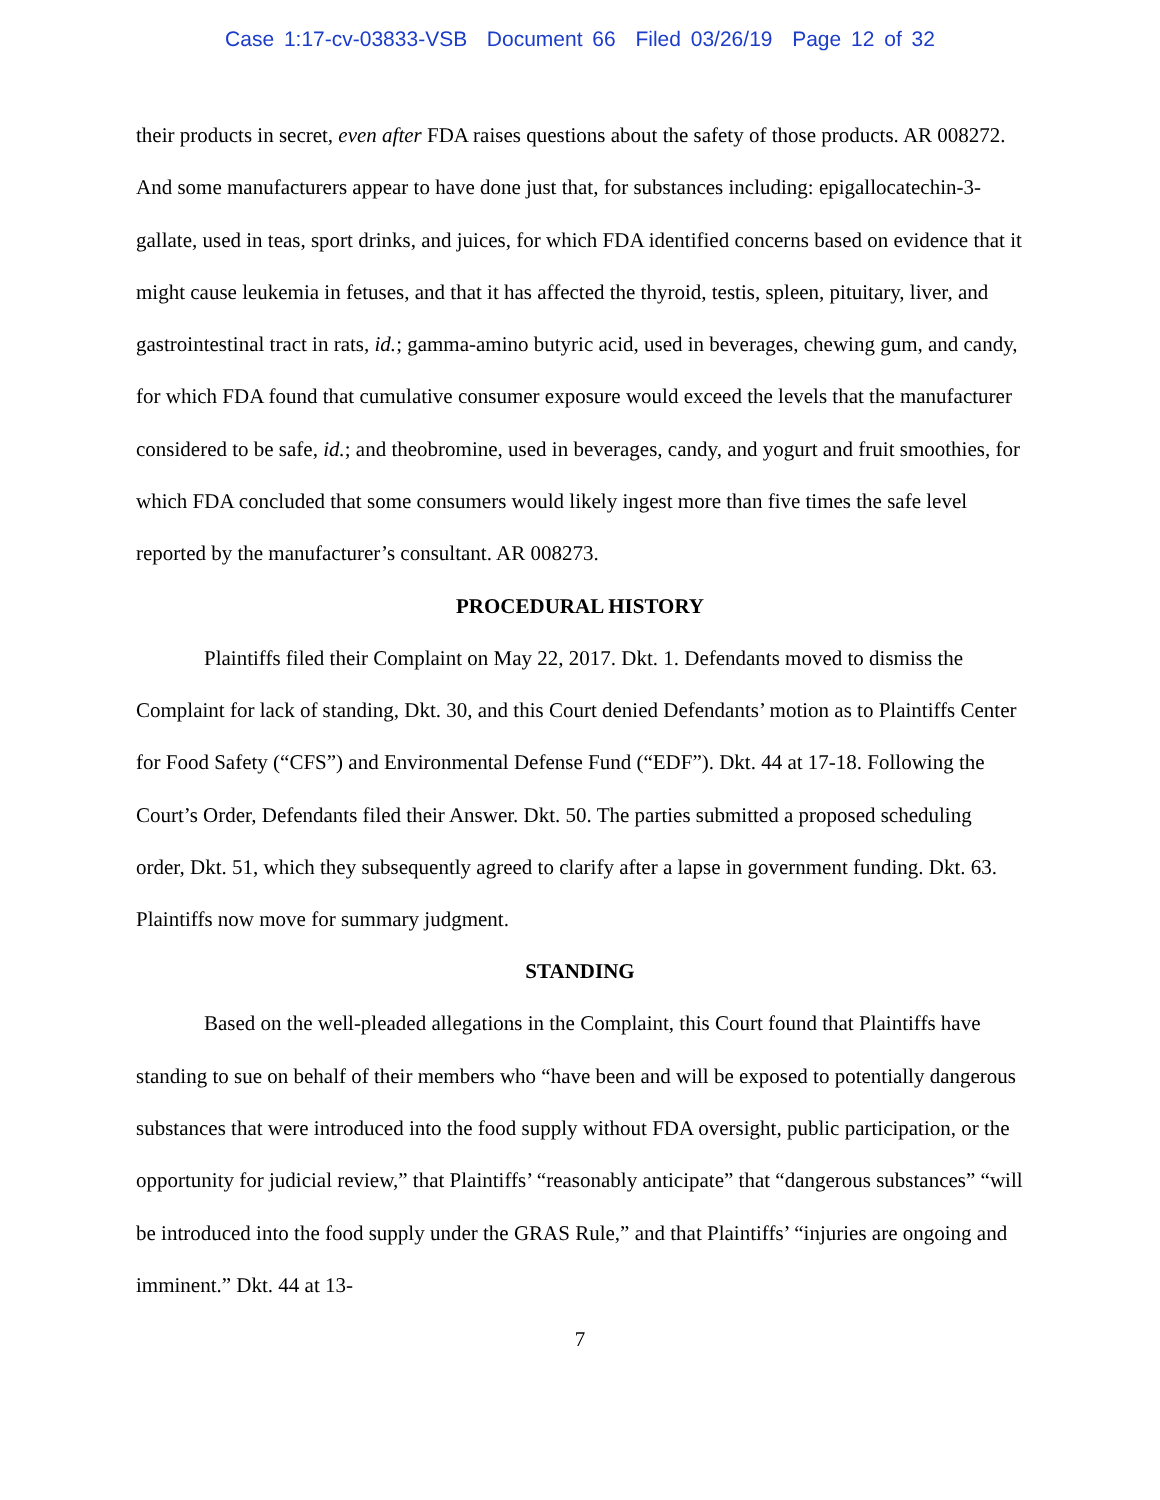Case 1:17-cv-03833-VSB Document 66 Filed 03/26/19 Page 12 of 32
their products in secret, even after FDA raises questions about the safety of those products. AR 008272. And some manufacturers appear to have done just that, for substances including: epigallocatechin-3-gallate, used in teas, sport drinks, and juices, for which FDA identified concerns based on evidence that it might cause leukemia in fetuses, and that it has affected the thyroid, testis, spleen, pituitary, liver, and gastrointestinal tract in rats, id.; gamma-amino butyric acid, used in beverages, chewing gum, and candy, for which FDA found that cumulative consumer exposure would exceed the levels that the manufacturer considered to be safe, id.; and theobromine, used in beverages, candy, and yogurt and fruit smoothies, for which FDA concluded that some consumers would likely ingest more than five times the safe level reported by the manufacturer’s consultant. AR 008273.
PROCEDURAL HISTORY
Plaintiffs filed their Complaint on May 22, 2017. Dkt. 1. Defendants moved to dismiss the Complaint for lack of standing, Dkt. 30, and this Court denied Defendants’ motion as to Plaintiffs Center for Food Safety (“CFS”) and Environmental Defense Fund (“EDF”). Dkt. 44 at 17-18. Following the Court’s Order, Defendants filed their Answer. Dkt. 50. The parties submitted a proposed scheduling order, Dkt. 51, which they subsequently agreed to clarify after a lapse in government funding. Dkt. 63. Plaintiffs now move for summary judgment.
STANDING
Based on the well-pleaded allegations in the Complaint, this Court found that Plaintiffs have standing to sue on behalf of their members who “have been and will be exposed to potentially dangerous substances that were introduced into the food supply without FDA oversight, public participation, or the opportunity for judicial review,” that Plaintiffs’ “reasonably anticipate” that “dangerous substances” “will be introduced into the food supply under the GRAS Rule,” and that Plaintiffs’ “injuries are ongoing and imminent.” Dkt. 44 at 13-
7